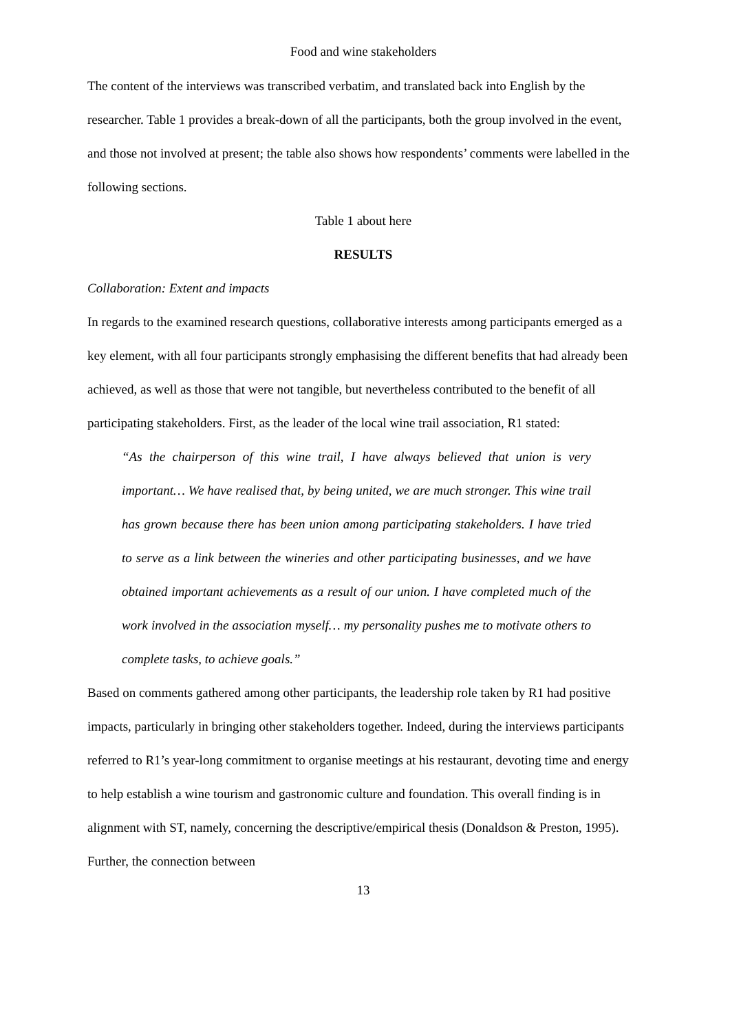Food and wine stakeholders
The content of the interviews was transcribed verbatim, and translated back into English by the researcher. Table 1 provides a break-down of all the participants, both the group involved in the event, and those not involved at present; the table also shows how respondents’ comments were labelled in the following sections.
Table 1 about here
RESULTS
Collaboration: Extent and impacts
In regards to the examined research questions, collaborative interests among participants emerged as a key element, with all four participants strongly emphasising the different benefits that had already been achieved, as well as those that were not tangible, but nevertheless contributed to the benefit of all participating stakeholders. First, as the leader of the local wine trail association, R1 stated:
“As the chairperson of this wine trail, I have always believed that union is very important… We have realised that, by being united, we are much stronger. This wine trail has grown because there has been union among participating stakeholders. I have tried to serve as a link between the wineries and other participating businesses, and we have obtained important achievements as a result of our union. I have completed much of the work involved in the association myself… my personality pushes me to motivate others to complete tasks, to achieve goals.”
Based on comments gathered among other participants, the leadership role taken by R1 had positive impacts, particularly in bringing other stakeholders together. Indeed, during the interviews participants referred to R1’s year-long commitment to organise meetings at his restaurant, devoting time and energy to help establish a wine tourism and gastronomic culture and foundation. This overall finding is in alignment with ST, namely, concerning the descriptive/empirical thesis (Donaldson & Preston, 1995). Further, the connection between
13